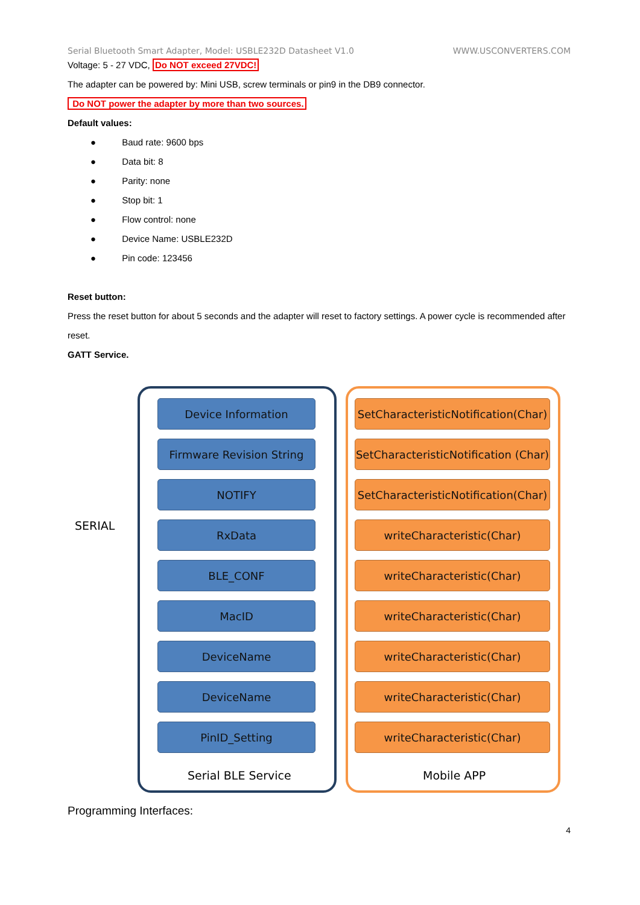Serial Bluetooth Smart Adapter, Model: USBLE232D Datasheet V1.0 WWW.USCONVERTERS.COM
Voltage: 5 - 27 VDC, Do NOT exceed 27VDC!
The adapter can be powered by: Mini USB, screw terminals or pin9 in the DB9 connector.
Do NOT power the adapter by more than two sources.
Default values:
● Baud rate: 9600 bps
● Data bit: 8
● Parity: none
● Stop bit: 1
● Flow control: none
● Device Name: USBLE232D
● Pin code: 123456
Reset button:
Press the reset button for about 5 seconds and the adapter will reset to factory settings. A power cycle is recommended after reset.
GATT Service.
SERIAL
Device Information
Firmware Revision String
NOTIFY
RxData
BLE_CONF
MacID
DeviceName
DeviceName
PinID_Setting
SetCharacteristicNotification(Char)
SetCharacteristicNotification (Char)
SetCharacteristicNotification(Char)
writeCharacteristic(Char)
writeCharacteristic(Char)
writeCharacteristic(Char)
writeCharacteristic(Char)
writeCharacteristic(Char)
writeCharacteristic(Char)
Serial BLE Service Mobile APP
Programming Interfaces:
4